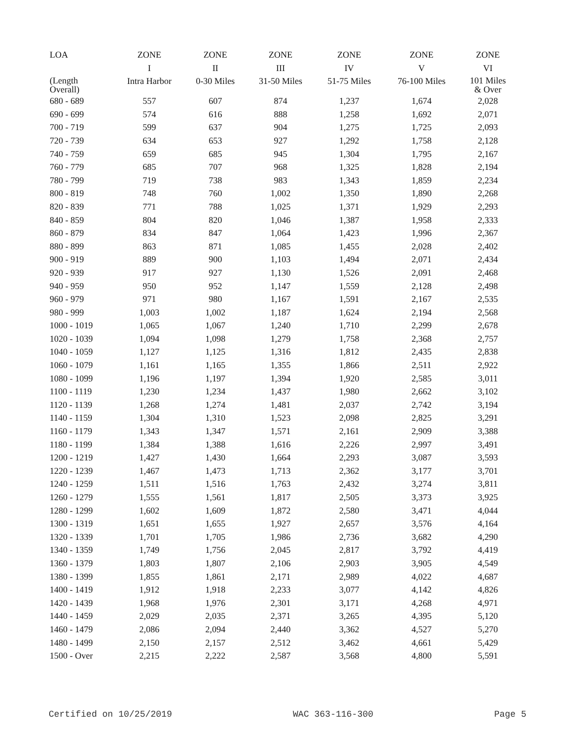| LOA | ZONE | ZONE | ZONE | ZONE | ZONE | ZONE |
| --- | --- | --- | --- | --- | --- | --- |
| | I | II | III | IV | V | VI |
| (Length Overall) | Intra Harbor | 0-30 Miles | 31-50 Miles | 51-75 Miles | 76-100 Miles | 101 Miles & Over |
| 680 - 689 | 557 | 607 | 874 | 1,237 | 1,674 | 2,028 |
| 690 - 699 | 574 | 616 | 888 | 1,258 | 1,692 | 2,071 |
| 700 - 719 | 599 | 637 | 904 | 1,275 | 1,725 | 2,093 |
| 720 - 739 | 634 | 653 | 927 | 1,292 | 1,758 | 2,128 |
| 740 - 759 | 659 | 685 | 945 | 1,304 | 1,795 | 2,167 |
| 760 - 779 | 685 | 707 | 968 | 1,325 | 1,828 | 2,194 |
| 780 - 799 | 719 | 738 | 983 | 1,343 | 1,859 | 2,234 |
| 800 - 819 | 748 | 760 | 1,002 | 1,350 | 1,890 | 2,268 |
| 820 - 839 | 771 | 788 | 1,025 | 1,371 | 1,929 | 2,293 |
| 840 - 859 | 804 | 820 | 1,046 | 1,387 | 1,958 | 2,333 |
| 860 - 879 | 834 | 847 | 1,064 | 1,423 | 1,996 | 2,367 |
| 880 - 899 | 863 | 871 | 1,085 | 1,455 | 2,028 | 2,402 |
| 900 - 919 | 889 | 900 | 1,103 | 1,494 | 2,071 | 2,434 |
| 920 - 939 | 917 | 927 | 1,130 | 1,526 | 2,091 | 2,468 |
| 940 - 959 | 950 | 952 | 1,147 | 1,559 | 2,128 | 2,498 |
| 960 - 979 | 971 | 980 | 1,167 | 1,591 | 2,167 | 2,535 |
| 980 - 999 | 1,003 | 1,002 | 1,187 | 1,624 | 2,194 | 2,568 |
| 1000 - 1019 | 1,065 | 1,067 | 1,240 | 1,710 | 2,299 | 2,678 |
| 1020 - 1039 | 1,094 | 1,098 | 1,279 | 1,758 | 2,368 | 2,757 |
| 1040 - 1059 | 1,127 | 1,125 | 1,316 | 1,812 | 2,435 | 2,838 |
| 1060 - 1079 | 1,161 | 1,165 | 1,355 | 1,866 | 2,511 | 2,922 |
| 1080 - 1099 | 1,196 | 1,197 | 1,394 | 1,920 | 2,585 | 3,011 |
| 1100 - 1119 | 1,230 | 1,234 | 1,437 | 1,980 | 2,662 | 3,102 |
| 1120 - 1139 | 1,268 | 1,274 | 1,481 | 2,037 | 2,742 | 3,194 |
| 1140 - 1159 | 1,304 | 1,310 | 1,523 | 2,098 | 2,825 | 3,291 |
| 1160 - 1179 | 1,343 | 1,347 | 1,571 | 2,161 | 2,909 | 3,388 |
| 1180 - 1199 | 1,384 | 1,388 | 1,616 | 2,226 | 2,997 | 3,491 |
| 1200 - 1219 | 1,427 | 1,430 | 1,664 | 2,293 | 3,087 | 3,593 |
| 1220 - 1239 | 1,467 | 1,473 | 1,713 | 2,362 | 3,177 | 3,701 |
| 1240 - 1259 | 1,511 | 1,516 | 1,763 | 2,432 | 3,274 | 3,811 |
| 1260 - 1279 | 1,555 | 1,561 | 1,817 | 2,505 | 3,373 | 3,925 |
| 1280 - 1299 | 1,602 | 1,609 | 1,872 | 2,580 | 3,471 | 4,044 |
| 1300 - 1319 | 1,651 | 1,655 | 1,927 | 2,657 | 3,576 | 4,164 |
| 1320 - 1339 | 1,701 | 1,705 | 1,986 | 2,736 | 3,682 | 4,290 |
| 1340 - 1359 | 1,749 | 1,756 | 2,045 | 2,817 | 3,792 | 4,419 |
| 1360 - 1379 | 1,803 | 1,807 | 2,106 | 2,903 | 3,905 | 4,549 |
| 1380 - 1399 | 1,855 | 1,861 | 2,171 | 2,989 | 4,022 | 4,687 |
| 1400 - 1419 | 1,912 | 1,918 | 2,233 | 3,077 | 4,142 | 4,826 |
| 1420 - 1439 | 1,968 | 1,976 | 2,301 | 3,171 | 4,268 | 4,971 |
| 1440 - 1459 | 2,029 | 2,035 | 2,371 | 3,265 | 4,395 | 5,120 |
| 1460 - 1479 | 2,086 | 2,094 | 2,440 | 3,362 | 4,527 | 5,270 |
| 1480 - 1499 | 2,150 | 2,157 | 2,512 | 3,462 | 4,661 | 5,429 |
| 1500 - Over | 2,215 | 2,222 | 2,587 | 3,568 | 4,800 | 5,591 |
Certified on 10/25/2019 WAC 363-116-300 Page 5